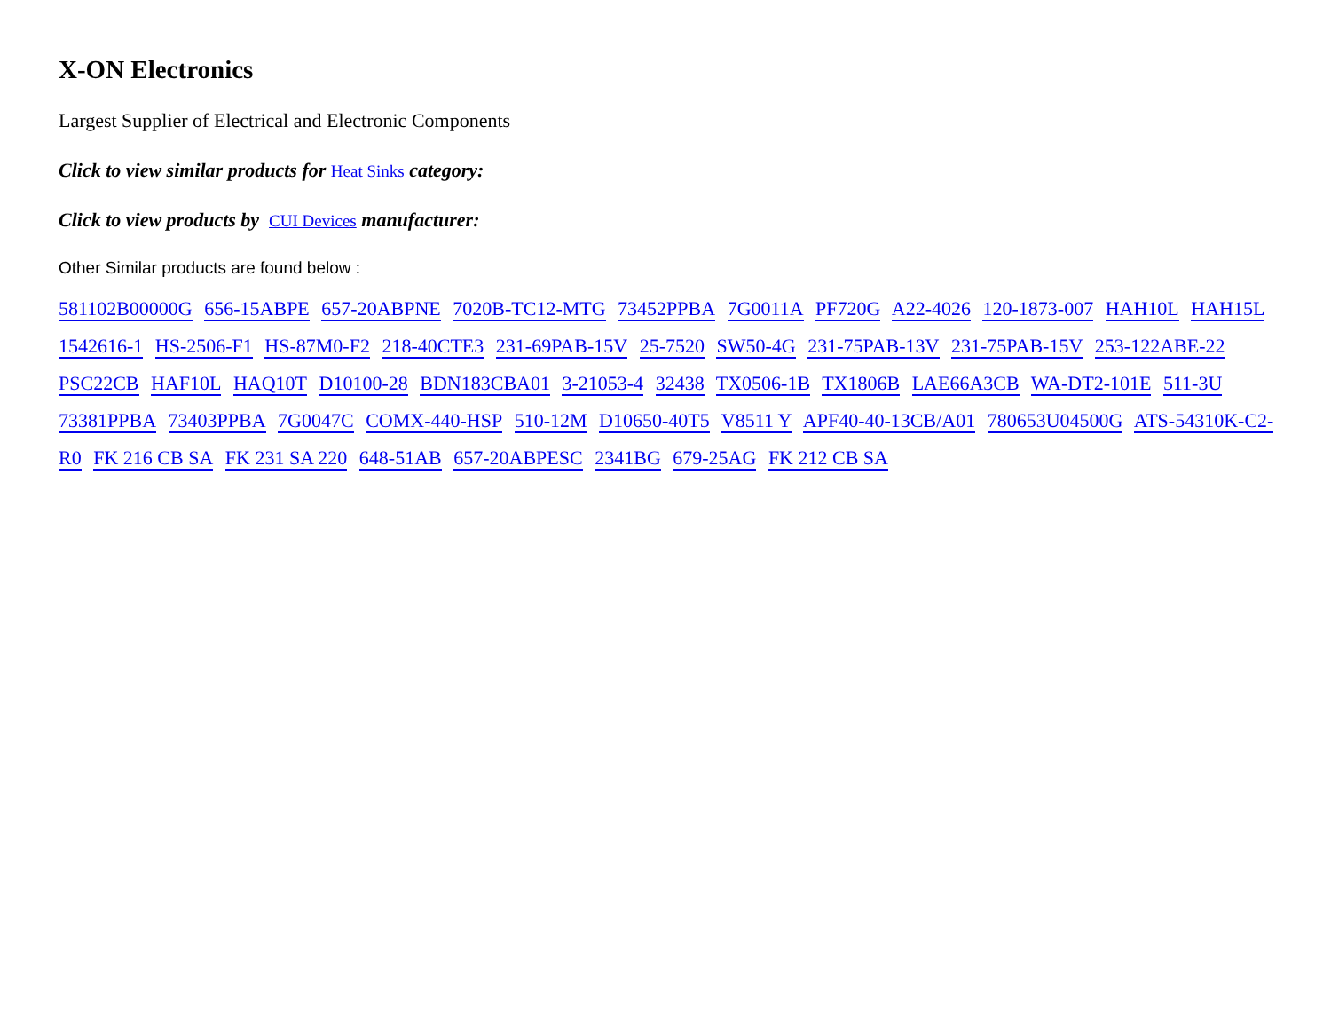X-ON Electronics
Largest Supplier of Electrical and Electronic Components
Click to view similar products for Heat Sinks category:
Click to view products by CUI Devices manufacturer:
Other Similar products are found below :
581102B00000G 656-15ABPE 657-20ABPNE 7020B-TC12-MTG 73452PPBA 7G0011A PF720G A22-4026 120-1873-007 HAH10L HAH15L 1542616-1 HS-2506-F1 HS-87M0-F2 218-40CTE3 231-69PAB-15V 25-7520 SW50-4G 231-75PAB-13V 231-75PAB-15V 253-122ABE-22 PSC22CB HAF10L HAQ10T D10100-28 BDN183CBA01 3-21053-4 32438 TX0506-1B TX1806B LAE66A3CB WA-DT2-101E 511-3U 73381PPBA 73403PPBA 7G0047C COMX-440-HSP 510-12M D10650-40T5 V8511 Y APF40-40-13CB/A01 780653U04500G ATS-54310K-C2-R0 FK 216 CB SA FK 231 SA 220 648-51AB 657-20ABPESC 2341BG 679-25AG FK 212 CB SA